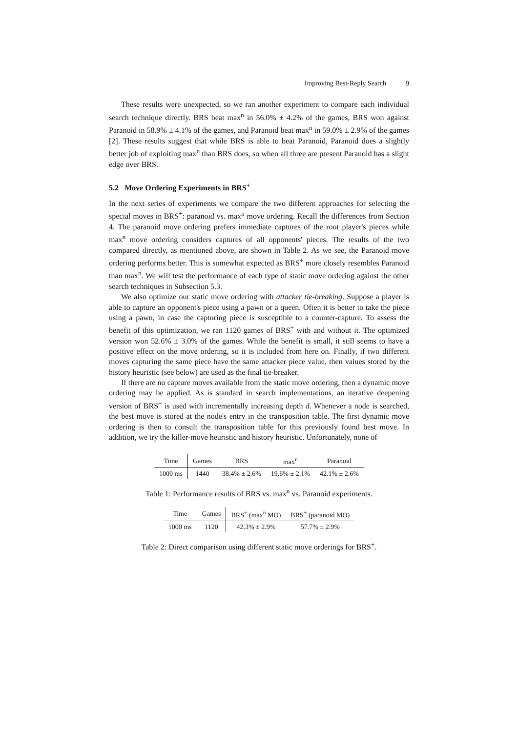Improving Best-Reply Search 9
These results were unexpected, so we ran another experiment to compare each individual search technique directly. BRS beat max<sup>n</sup> in 56.0% ± 4.2% of the games, BRS won against Paranoid in 58.9% ± 4.1% of the games, and Paranoid beat max<sup>n</sup> in 59.0% ± 2.9% of the games [2]. These results suggest that while BRS is able to beat Paranoid, Paranoid does a slightly better job of exploiting max<sup>n</sup> than BRS does, so when all three are present Paranoid has a slight edge over BRS.
5.2 Move Ordering Experiments in BRS<sup>+</sup>
In the next series of experiments we compare the two different approaches for selecting the special moves in BRS<sup>+</sup>: paranoid vs. max<sup>n</sup> move ordering. Recall the differences from Section 4. The paranoid move ordering prefers immediate captures of the root player's pieces while max<sup>n</sup> move ordering considers captures of all opponents' pieces. The results of the two compared directly, as mentioned above, are shown in Table 2. As we see, the Paranoid move ordering performs better. This is somewhat expected as BRS<sup>+</sup> more closely resembles Paranoid than max<sup>n</sup>. We will test the performance of each type of static move ordering against the other search techniques in Subsection 5.3.
We also optimize our static move ordering with attacker tie-breaking. Suppose a player is able to capture an opponent's piece using a pawn or a queen. Often it is better to take the piece using a pawn, in case the capturing piece is susceptible to a counter-capture. To assess the benefit of this optimization, we ran 1120 games of BRS<sup>+</sup> with and without it. The optimized version won 52.6% ± 3.0% of the games. While the benefit is small, it still seems to have a positive effect on the move ordering, so it is included from here on. Finally, if two different moves capturing the same piece have the same attacker piece value, then values stored by the history heuristic (see below) are used as the final tie-breaker.
If there are no capture moves available from the static move ordering, then a dynamic move ordering may be applied. As is standard in search implementations, an iterative deepening version of BRS<sup>+</sup> is used with incrementally increasing depth d. Whenever a node is searched, the best move is stored at the node's entry in the transposition table. The first dynamic move ordering is then to consult the transposition table for this previously found best move. In addition, we try the killer-move heuristic and history heuristic. Unfortunately, none of
| Time | Games | BRS | max<sup>n</sup> | Paranoid |
| --- | --- | --- | --- | --- |
| 1000 ms | 1440 | 38.4% ± 2.6% | 19.6% ± 2.1% | 42.1% ± 2.6% |
Table 1: Performance results of BRS vs. max<sup>n</sup> vs. Paranoid experiments.
| Time | Games | BRS<sup>+</sup> (max<sup>n</sup> MO) | BRS<sup>+</sup> (paranoid MO) |
| --- | --- | --- | --- |
| 1000 ms | 1120 | 42.3% ± 2.9% | 57.7% ± 2.9% |
Table 2: Direct comparison using different static move orderings for BRS<sup>+</sup>.